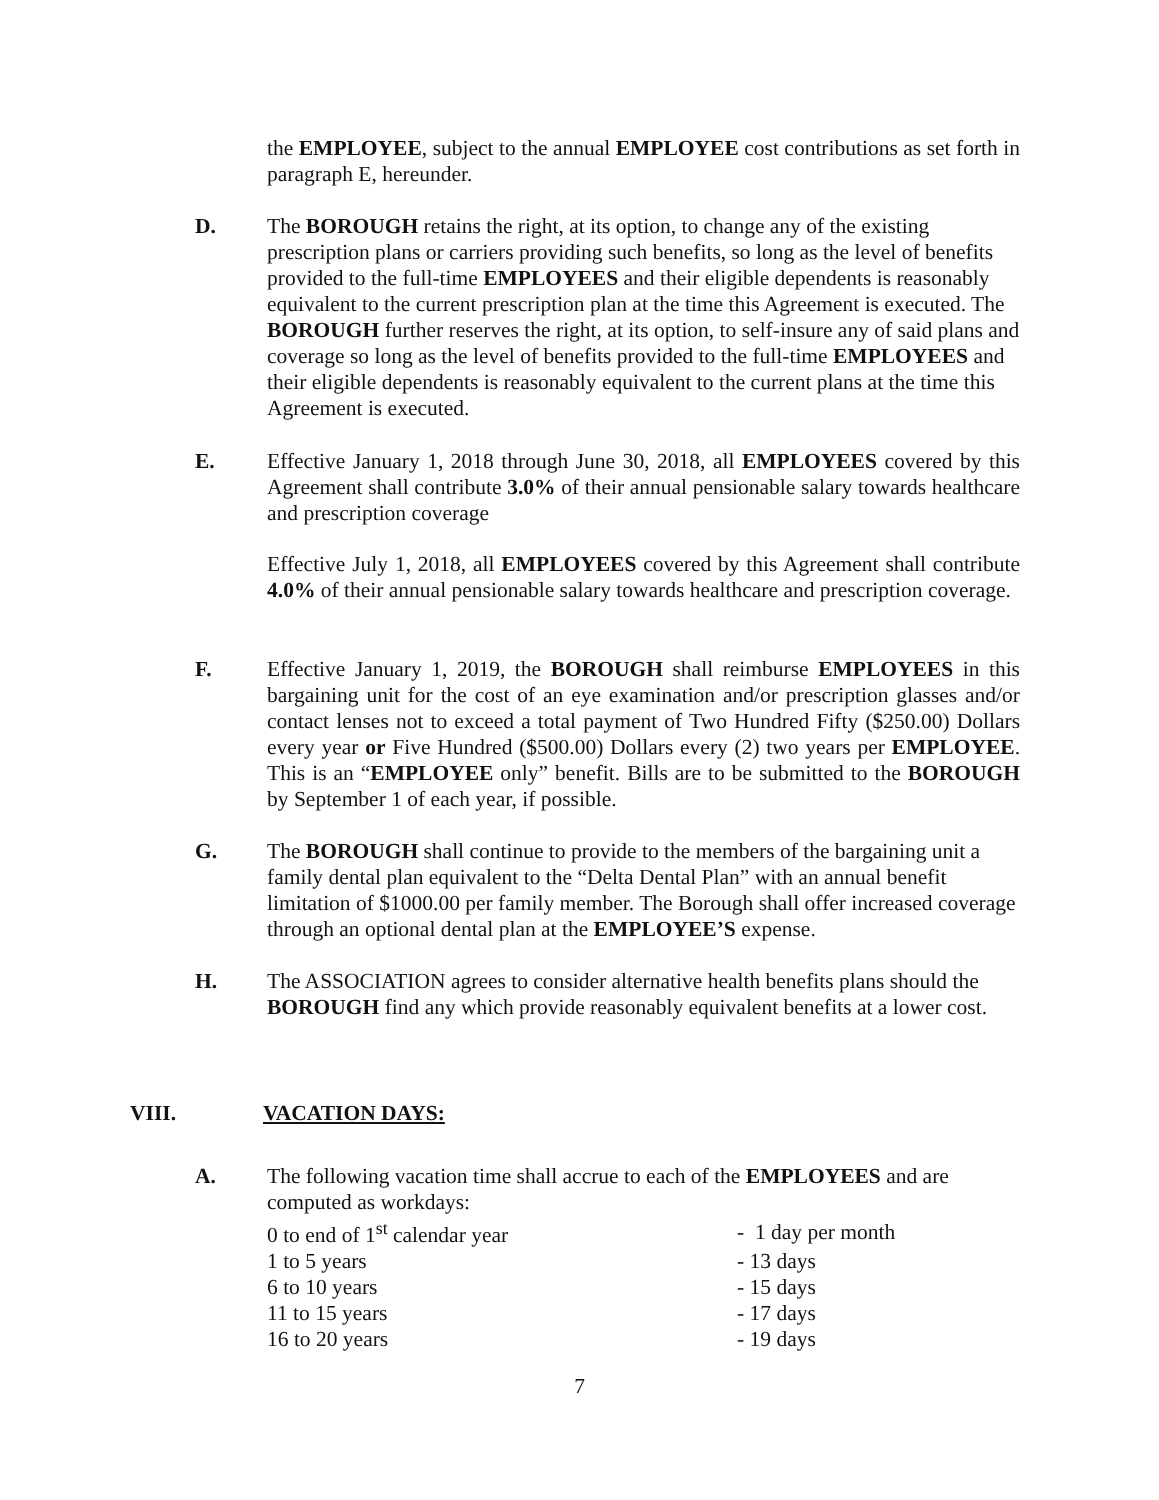the EMPLOYEE, subject to the annual EMPLOYEE cost contributions as set forth in paragraph E, hereunder.
D. The BOROUGH retains the right, at its option, to change any of the existing prescription plans or carriers providing such benefits, so long as the level of benefits provided to the full-time EMPLOYEES and their eligible dependents is reasonably equivalent to the current prescription plan at the time this Agreement is executed. The BOROUGH further reserves the right, at its option, to self-insure any of said plans and coverage so long as the level of benefits provided to the full-time EMPLOYEES and their eligible dependents is reasonably equivalent to the current plans at the time this Agreement is executed.
E. Effective January 1, 2018 through June 30, 2018, all EMPLOYEES covered by this Agreement shall contribute 3.0% of their annual pensionable salary towards healthcare and prescription coverage
Effective July 1, 2018, all EMPLOYEES covered by this Agreement shall contribute 4.0% of their annual pensionable salary towards healthcare and prescription coverage.
F. Effective January 1, 2019, the BOROUGH shall reimburse EMPLOYEES in this bargaining unit for the cost of an eye examination and/or prescription glasses and/or contact lenses not to exceed a total payment of Two Hundred Fifty ($250.00) Dollars every year or Five Hundred ($500.00) Dollars every (2) two years per EMPLOYEE. This is an “EMPLOYEE only” benefit. Bills are to be submitted to the BOROUGH by September 1 of each year, if possible.
G. The BOROUGH shall continue to provide to the members of the bargaining unit a family dental plan equivalent to the “Delta Dental Plan” with an annual benefit limitation of $1000.00 per family member. The Borough shall offer increased coverage through an optional dental plan at the EMPLOYEE’S expense.
H. The ASSOCIATION agrees to consider alternative health benefits plans should the BOROUGH find any which provide reasonably equivalent benefits at a lower cost.
VIII. VACATION DAYS:
A. The following vacation time shall accrue to each of the EMPLOYEES and are computed as workdays:
| 0 to end of 1<sup>st</sup> calendar year | - 1 day per month |
| 1 to 5 years | - 13 days |
| 6 to 10 years | - 15 days |
| 11 to 15 years | - 17 days |
| 16 to 20 years | - 19 days |
7